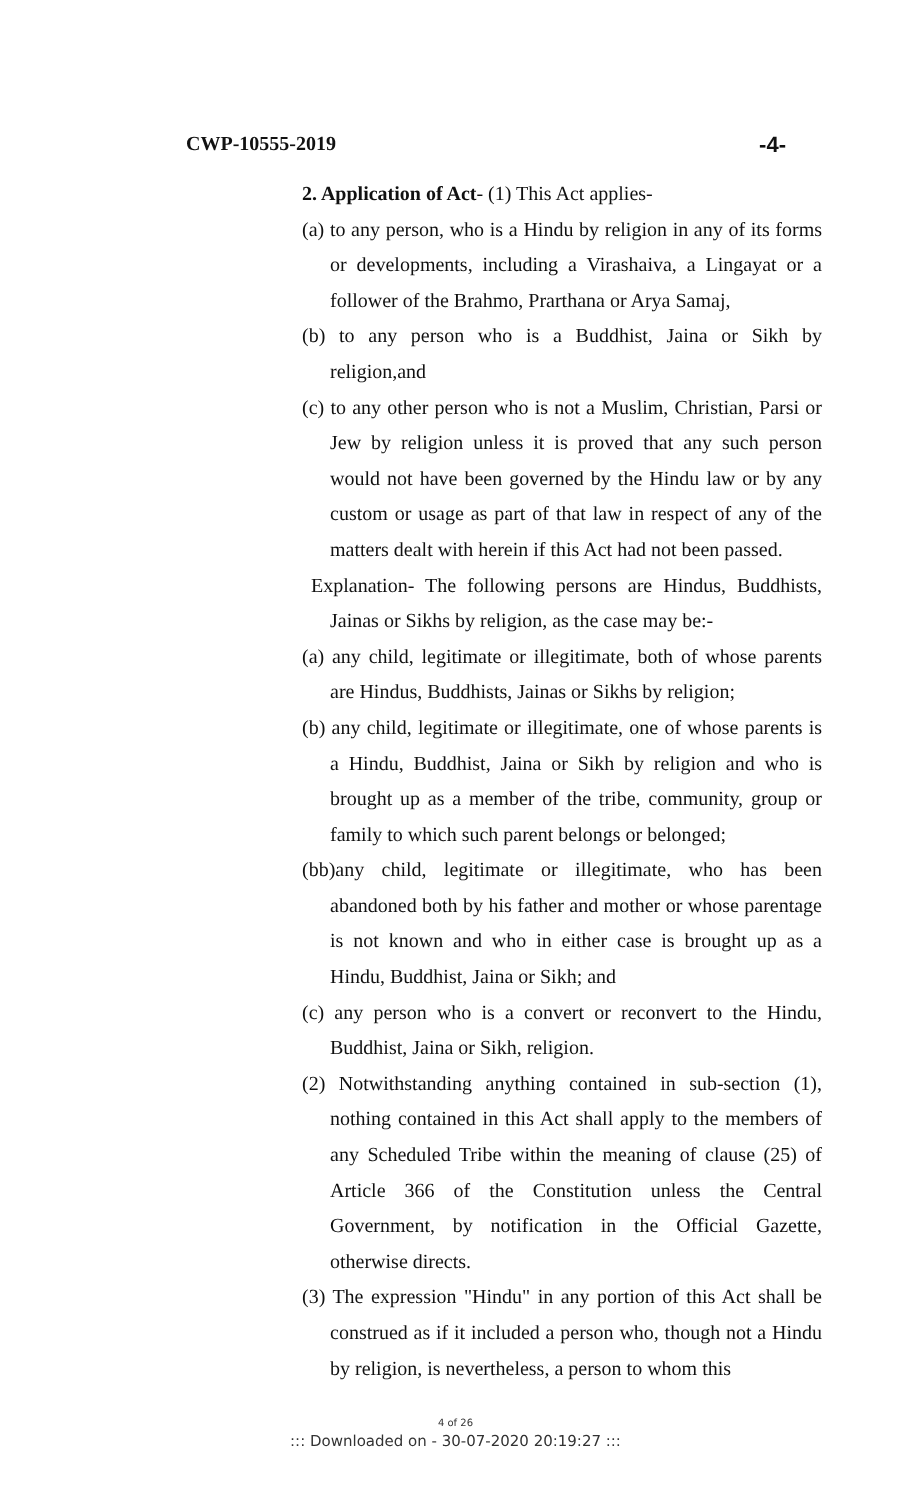CWP-10555-2019 -4-
2. Application of Act- (1) This Act applies-
(a) to any person, who is a Hindu by religion in any of its forms or developments, including a Virashaiva, a Lingayat or a follower of the Brahmo, Prarthana or Arya Samaj,
(b) to any person who is a Buddhist, Jaina or Sikh by religion,and
(c) to any other person who is not a Muslim, Christian, Parsi or Jew by religion unless it is proved that any such person would not have been governed by the Hindu law or by any custom or usage as part of that law in respect of any of the matters dealt with herein if this Act had not been passed.
Explanation- The following persons are Hindus, Buddhists, Jainas or Sikhs by religion, as the case may be:-
(a) any child, legitimate or illegitimate, both of whose parents are Hindus, Buddhists, Jainas or Sikhs by religion;
(b) any child, legitimate or illegitimate, one of whose parents is a Hindu, Buddhist, Jaina or Sikh by religion and who is brought up as a member of the tribe, community, group or family to which such parent belongs or belonged;
(bb)any child, legitimate or illegitimate, who has been abandoned both by his father and mother or whose parentage is not known and who in either case is brought up as a Hindu, Buddhist, Jaina or Sikh; and
(c) any person who is a convert or reconvert to the Hindu, Buddhist, Jaina or Sikh, religion.
(2) Notwithstanding anything contained in sub-section (1), nothing contained in this Act shall apply to the members of any Scheduled Tribe within the meaning of clause (25) of Article 366 of the Constitution unless the Central Government, by notification in the Official Gazette, otherwise directs.
(3) The expression "Hindu" in any portion of this Act shall be construed as if it included a person who, though not a Hindu by religion, is nevertheless, a person to whom this
4 of 26
::: Downloaded on - 30-07-2020 20:19:27 :::